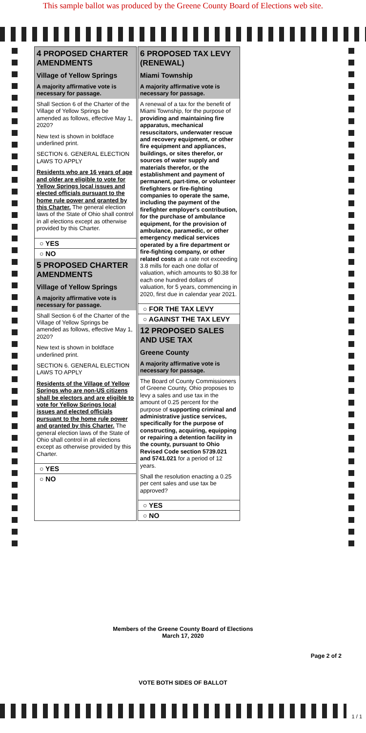This sample ballot was produced by the Greene County Board of Elections web site.
4 PROPOSED CHARTER AMENDMENTS
Village of Yellow Springs
A majority affirmative vote is necessary for passage.
Shall Section 6 of the Charter of the Village of Yellow Springs be amended as follows, effective May 1, 2020?
New text is shown in boldface underlined print.
SECTION 6. GENERAL ELECTION LAWS TO APPLY
Residents who are 16 years of age and older are eligible to vote for Yellow Springs local issues and elected officials pursuant to the home rule power and granted by this Charter. The general election laws of the State of Ohio shall control in all elections except as otherwise provided by this Charter.
○ YES
○ NO
5 PROPOSED CHARTER AMENDMENTS
Village of Yellow Springs
A majority affirmative vote is necessary for passage.
Shall Section 6 of the Charter of the Village of Yellow Springs be amended as follows, effective May 1, 2020?
New text is shown in boldface underlined print.
SECTION 6. GENERAL ELECTION LAWS TO APPLY
Residents of the Village of Yellow Springs who are non-US citizens shall be electors and are eligible to vote for Yellow Springs local issues and elected officials pursuant to the home rule power and granted by this Charter. The general election laws of the State of Ohio shall control in all elections except as otherwise provided by this Charter.
○ YES
○ NO
6 PROPOSED TAX LEVY (RENEWAL)
Miami Township
A majority affirmative vote is necessary for passage.
A renewal of a tax for the benefit of Miami Township, for the purpose of providing and maintaining fire apparatus, mechanical resuscitators, underwater rescue and recovery equipment, or other fire equipment and appliances, buildings, or sites therefor, or sources of water supply and materials therefor, or the establishment and payment of permanent, part-time, or volunteer firefighters or fire-fighting companies to operate the same, including the payment of the firefighter employer's contribution, for the purchase of ambulance equipment, for the provision of ambulance, paramedic, or other emergency medical services operated by a fire department or fire-fighting company, or other related costs at a rate not exceeding 3.8 mills for each one dollar of valuation, which amounts to $0.38 for each one hundred dollars of valuation, for 5 years, commencing in 2020, first due in calendar year 2021.
○ FOR THE TAX LEVY
○ AGAINST THE TAX LEVY
12 PROPOSED SALES AND USE TAX
Greene County
A majority affirmative vote is necessary for passage.
The Board of County Commissioners of Greene County, Ohio proposes to levy a sales and use tax in the amount of 0.25 percent for the purpose of supporting criminal and administrative justice services, specifically for the purpose of constructing, acquiring, equipping or repairing a detention facility in the county, pursuant to Ohio Revised Code section 5739.021 and 5741.021 for a period of 12 years.
Shall the resolution enacting a 0.25 per cent sales and use tax be approved?
○ YES
○ NO
Members of the Greene County Board of Elections
March 17, 2020
Page 2 of 2
VOTE BOTH SIDES OF BALLOT
1 / 1